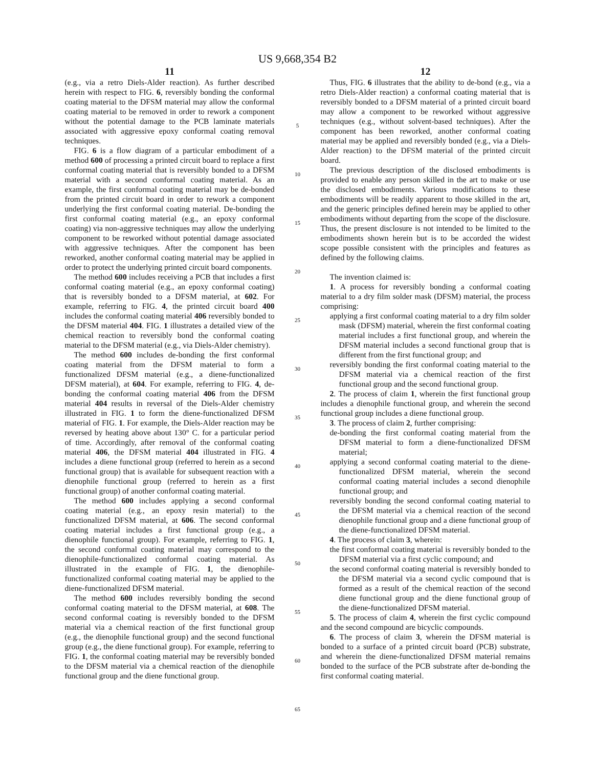US 9,668,354 B2
11
(e.g., via a retro Diels-Alder reaction). As further described herein with respect to FIG. 6, reversibly bonding the conformal coating material to the DFSM material may allow the conformal coating material to be removed in order to rework a component without the potential damage to the PCB laminate materials associated with aggressive epoxy conformal coating removal techniques.
FIG. 6 is a flow diagram of a particular embodiment of a method 600 of processing a printed circuit board to replace a first conformal coating material that is reversibly bonded to a DFSM material with a second conformal coating material. As an example, the first conformal coating material may be de-bonded from the printed circuit board in order to rework a component underlying the first conformal coating material. De-bonding the first conformal coating material (e.g., an epoxy conformal coating) via non-aggressive techniques may allow the underlying component to be reworked without potential damage associated with aggressive techniques. After the component has been reworked, another conformal coating material may be applied in order to protect the underlying printed circuit board components.
The method 600 includes receiving a PCB that includes a first conformal coating material (e.g., an epoxy conformal coating) that is reversibly bonded to a DFSM material, at 602. For example, referring to FIG. 4, the printed circuit board 400 includes the conformal coating material 406 reversibly bonded to the DFSM material 404. FIG. 1 illustrates a detailed view of the chemical reaction to reversibly bond the conformal coating material to the DFSM material (e.g., via Diels-Alder chemistry).
The method 600 includes de-bonding the first conformal coating material from the DFSM material to form a functionalized DFSM material (e.g., a diene-functionalized DFSM material), at 604. For example, referring to FIG. 4, de-bonding the conformal coating material 406 from the DFSM material 404 results in reversal of the Diels-Alder chemistry illustrated in FIG. 1 to form the diene-functionalized DFSM material of FIG. 1. For example, the Diels-Alder reaction may be reversed by heating above about 130° C. for a particular period of time. Accordingly, after removal of the conformal coating material 406, the DFSM material 404 illustrated in FIG. 4 includes a diene functional group (referred to herein as a second functional group) that is available for subsequent reaction with a dienophile functional group (referred to herein as a first functional group) of another conformal coating material.
The method 600 includes applying a second conformal coating material (e.g., an epoxy resin material) to the functionalized DFSM material, at 606. The second conformal coating material includes a first functional group (e.g., a dienophile functional group). For example, referring to FIG. 1, the second conformal coating material may correspond to the dienophile-functionalized conformal coating material. As illustrated in the example of FIG. 1, the dienophile-functionalized conformal coating material may be applied to the diene-functionalized DFSM material.
The method 600 includes reversibly bonding the second conformal coating material to the DFSM material, at 608. The second conformal coating is reversibly bonded to the DFSM material via a chemical reaction of the first functional group (e.g., the dienophile functional group) and the second functional group (e.g., the diene functional group). For example, referring to FIG. 1, the conformal coating material may be reversibly bonded to the DFSM material via a chemical reaction of the dienophile functional group and the diene functional group.
5
10
15
20
25
30
35
40
45
50
55
60
65
12
Thus, FIG. 6 illustrates that the ability to de-bond (e.g., via a retro Diels-Alder reaction) a conformal coating material that is reversibly bonded to a DFSM material of a printed circuit board may allow a component to be reworked without aggressive techniques (e.g., without solvent-based techniques). After the component has been reworked, another conformal coating material may be applied and reversibly bonded (e.g., via a Diels-Alder reaction) to the DFSM material of the printed circuit board.
The previous description of the disclosed embodiments is provided to enable any person skilled in the art to make or use the disclosed embodiments. Various modifications to these embodiments will be readily apparent to those skilled in the art, and the generic principles defined herein may be applied to other embodiments without departing from the scope of the disclosure. Thus, the present disclosure is not intended to be limited to the embodiments shown herein but is to be accorded the widest scope possible consistent with the principles and features as defined by the following claims.
The invention claimed is:
1. A process for reversibly bonding a conformal coating material to a dry film solder mask (DFSM) material, the process comprising:
applying a first conformal coating material to a dry film solder mask (DFSM) material, wherein the first conformal coating material includes a first functional group, and wherein the DFSM material includes a second functional group that is different from the first functional group; and
reversibly bonding the first conformal coating material to the DFSM material via a chemical reaction of the first functional group and the second functional group.
2. The process of claim 1, wherein the first functional group includes a dienophile functional group, and wherein the second functional group includes a diene functional group.
3. The process of claim 2, further comprising:
de-bonding the first conformal coating material from the DFSM material to form a diene-functionalized DFSM material;
applying a second conformal coating material to the diene-functionalized DFSM material, wherein the second conformal coating material includes a second dienophile functional group; and
reversibly bonding the second conformal coating material to the DFSM material via a chemical reaction of the second dienophile functional group and a diene functional group of the diene-functionalized DFSM material.
4. The process of claim 3, wherein:
the first conformal coating material is reversibly bonded to the DFSM material via a first cyclic compound; and
the second conformal coating material is reversibly bonded to the DFSM material via a second cyclic compound that is formed as a result of the chemical reaction of the second diene functional group and the diene functional group of the diene-functionalized DFSM material.
5. The process of claim 4, wherein the first cyclic compound and the second compound are bicyclic compounds.
6. The process of claim 3, wherein the DFSM material is bonded to a surface of a printed circuit board (PCB) substrate, and wherein the diene-functionalized DFSM material remains bonded to the surface of the PCB substrate after de-bonding the first conformal coating material.